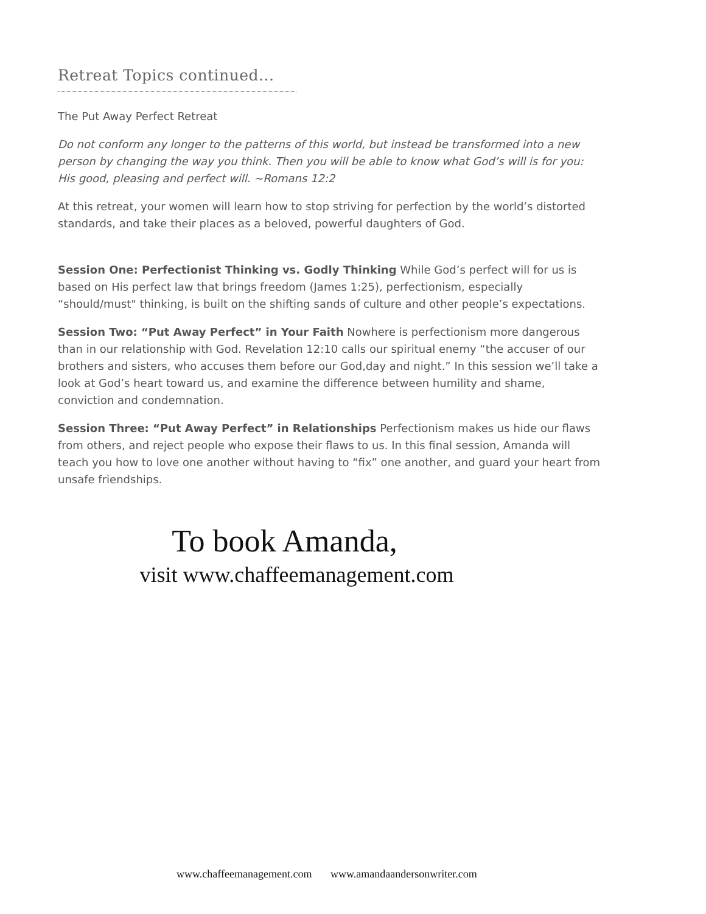Retreat Topics continued...
The Put Away Perfect Retreat
Do not conform any longer to the patterns of this world, but instead be transformed into a new person by changing the way you think. Then you will be able to know what God’s will is for you: His good, pleasing and perfect will. ~Romans 12:2
At this retreat, your women will learn how to stop striving for perfection by the world’s distorted standards, and take their places as a beloved, powerful daughters of God.
Session One: Perfectionist Thinking vs. Godly Thinking While God’s perfect will for us is based on His perfect law that brings freedom (James 1:25), perfectionism, especially “should/must" thinking, is built on the shifting sands of culture and other people’s expectations.
Session Two: “Put Away Perfect” in Your Faith Nowhere is perfectionism more dangerous than in our relationship with God. Revelation 12:10 calls our spiritual enemy “the accuser of our brothers and sisters, who accuses them before our God,day and night.” In this session we’ll take a look at God’s heart toward us, and examine the difference between humility and shame, conviction and condemnation.
Session Three: “Put Away Perfect” in Relationships Perfectionism makes us hide our flaws from others, and reject people who expose their flaws to us. In this final session, Amanda will teach you how to love one another without having to “fix” one another, and guard your heart from unsafe friendships.
To book Amanda,
visit www.chaffeemanagement.com
www.chaffeemanagement.com www.amandaandersonwriter.com